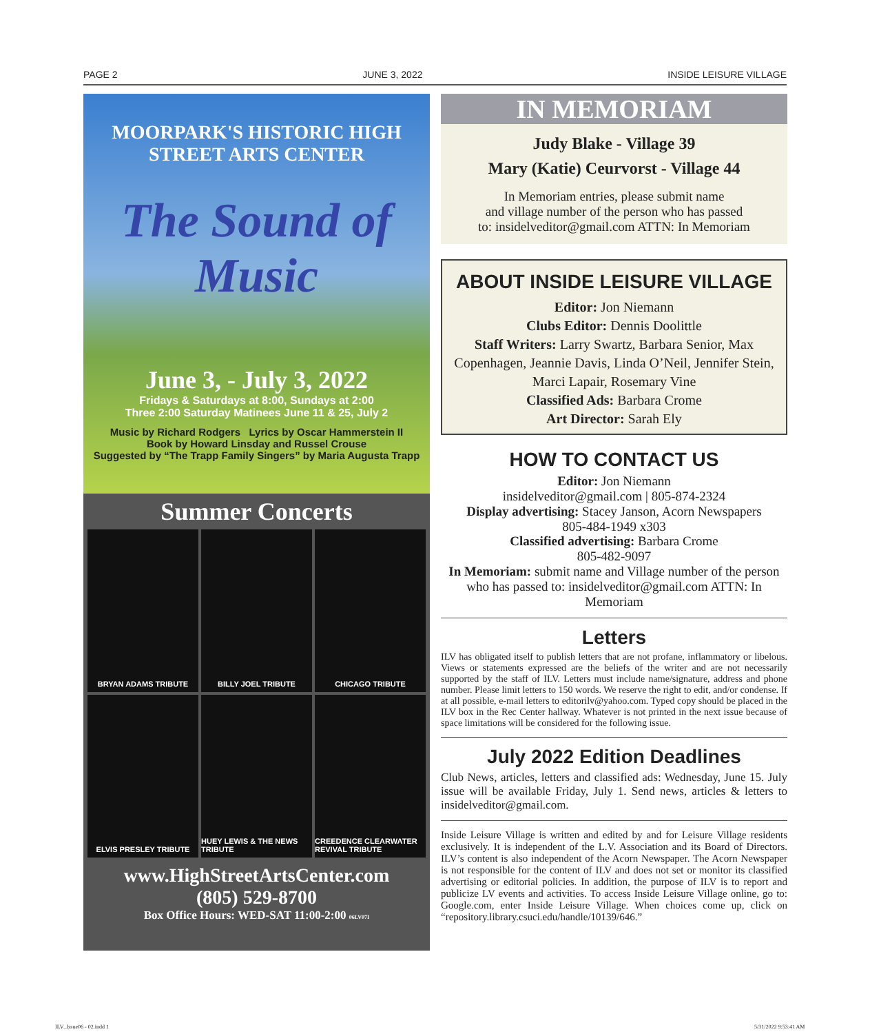PAGE 2 JUNE 3, 2022 INSIDE LEISURE VILLAGE
MOORPARK'S HISTORIC HIGH STREET ARTS CENTER
The Sound of Music
June 3, - July 3, 2022
Fridays & Saturdays at 8:00, Sundays at 2:00
Three 2:00 Saturday Matinees June 11 & 25, July 2
Music by Richard Rodgers Lyrics by Oscar Hammerstein II
Book by Howard Linsday and Russel Crouse
Suggested by “The Trapp Family Singers” by Maria Augusta Trapp
Summer Concerts
BRYAN ADAMS TRIBUTE
BILLY JOEL TRIBUTE
CHICAGO TRIBUTE
ELVIS PRESLEY TRIBUTE
HUEY LEWIS & THE NEWS TRIBUTE
CREEDENCE CLEARWATER REVIVAL TRIBUTE
www.HighStreetArtsCenter.com
(805) 529-8700
Box Office Hours: WED-SAT 11:00-2:00 06LV07I
IN MEMORIAM
Judy Blake - Village 39
Mary (Katie) Ceurvorst - Village 44
In Memoriam entries, please submit name
and village number of the person who has passed
to: insidelveditor@gmail.com ATTN: In Memoriam
ABOUT INSIDE LEISURE VILLAGE
Editor: Jon Niemann
Clubs Editor: Dennis Doolittle
Staff Writers: Larry Swartz, Barbara Senior, Max Copenhagen, Jeannie Davis, Linda O’Neil, Jennifer Stein, Marci Lapair, Rosemary Vine
Classified Ads: Barbara Crome
Art Director: Sarah Ely
HOW TO CONTACT US
Editor: Jon Niemann
insidelveditor@gmail.com | 805-874-2324
Display advertising: Stacey Janson, Acorn Newspapers
805-484-1949 x303
Classified advertising: Barbara Crome
805-482-9097
In Memoriam: submit name and Village number of the person who has passed to: insidelveditor@gmail.com ATTN: In Memoriam
Letters
ILV has obligated itself to publish letters that are not profane, inflammatory or libelous. Views or statements expressed are the beliefs of the writer and are not necessarily supported by the staff of ILV. Letters must include name/signature, address and phone number. Please limit letters to 150 words. We reserve the right to edit, and/or condense. If at all possible, e-mail letters to editorilv@yahoo.com. Typed copy should be placed in the ILV box in the Rec Center hallway. Whatever is not printed in the next issue because of space limitations will be considered for the following issue.
July 2022 Edition Deadlines
Club News, articles, letters and classified ads: Wednesday, June 15. July issue will be available Friday, July 1. Send news, articles & letters to insidelveditor@gmail.com.
Inside Leisure Village is written and edited by and for Leisure Village residents exclusively. It is independent of the L.V. Association and its Board of Directors. ILV’s content is also independent of the Acorn Newspaper. The Acorn Newspaper is not responsible for the content of ILV and does not set or monitor its classified advertising or editorial policies. In addition, the purpose of ILV is to report and publicize LV events and activities. To access Inside Leisure Village online, go to: Google.com, enter Inside Leisure Village. When choices come up, click on “repository.library.csuci.edu/handle/10139/646.”
ILV_Issue06 - 02.indd 1 5/31/2022 9:53:41 AM